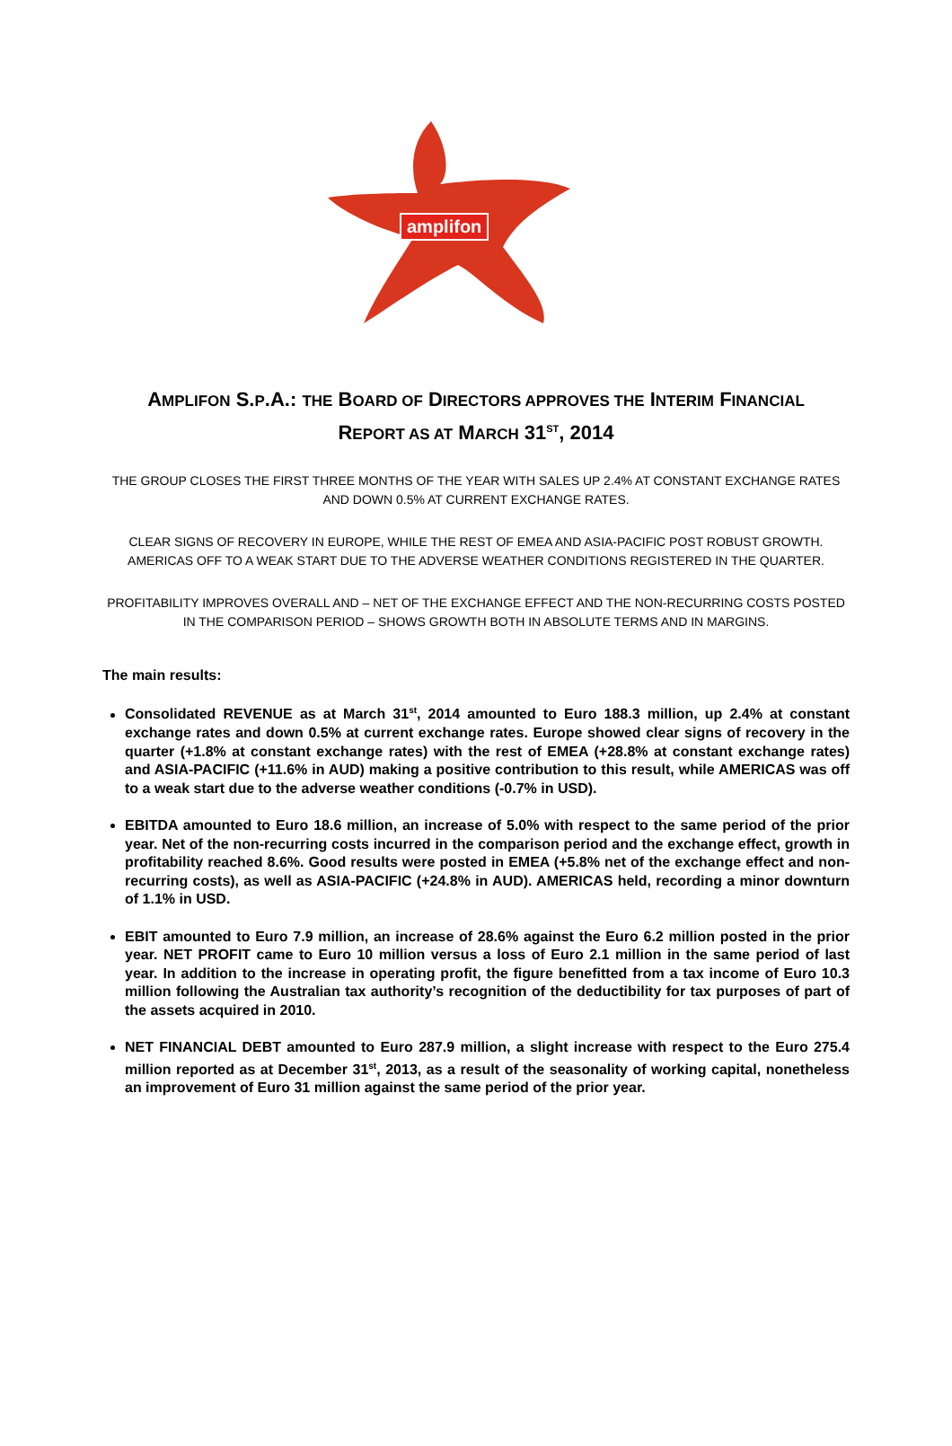amplifon
AMPLIFON S.P.A.: THE BOARD OF DIRECTORS APPROVES THE INTERIM FINANCIAL
REPORT AS AT MARCH 31<sup>ST</sup>, 2014
THE GROUP CLOSES THE FIRST THREE MONTHS OF THE YEAR WITH SALES UP 2.4% AT CONSTANT EXCHANGE RATES AND DOWN 0.5% AT CURRENT EXCHANGE RATES.
CLEAR SIGNS OF RECOVERY IN EUROPE, WHILE THE REST OF EMEA AND ASIA-PACIFIC POST ROBUST GROWTH. AMERICAS OFF TO A WEAK START DUE TO THE ADVERSE WEATHER CONDITIONS REGISTERED IN THE QUARTER.
PROFITABILITY IMPROVES OVERALL AND – NET OF THE EXCHANGE EFFECT AND THE NON-RECURRING COSTS POSTED IN THE COMPARISON PERIOD – SHOWS GROWTH BOTH IN ABSOLUTE TERMS AND IN MARGINS.
The main results:
Consolidated REVENUE as at March 31<sup>st</sup>, 2014 amounted to Euro 188.3 million, up 2.4% at constant exchange rates and down 0.5% at current exchange rates. Europe showed clear signs of recovery in the quarter (+1.8% at constant exchange rates) with the rest of EMEA (+28.8% at constant exchange rates) and ASIA-PACIFIC (+11.6% in AUD) making a positive contribution to this result, while AMERICAS was off to a weak start due to the adverse weather conditions (-0.7% in USD).
EBITDA amounted to Euro 18.6 million, an increase of 5.0% with respect to the same period of the prior year. Net of the non-recurring costs incurred in the comparison period and the exchange effect, growth in profitability reached 8.6%. Good results were posted in EMEA (+5.8% net of the exchange effect and non-recurring costs), as well as ASIA-PACIFIC (+24.8% in AUD). AMERICAS held, recording a minor downturn of 1.1% in USD.
EBIT amounted to Euro 7.9 million, an increase of 28.6% against the Euro 6.2 million posted in the prior year. NET PROFIT came to Euro 10 million versus a loss of Euro 2.1 million in the same period of last year. In addition to the increase in operating profit, the figure benefitted from a tax income of Euro 10.3 million following the Australian tax authority’s recognition of the deductibility for tax purposes of part of the assets acquired in 2010.
NET FINANCIAL DEBT amounted to Euro 287.9 million, a slight increase with respect to the Euro 275.4 million reported as at December 31<sup>st</sup>, 2013, as a result of the seasonality of working capital, nonetheless an improvement of Euro 31 million against the same period of the prior year.